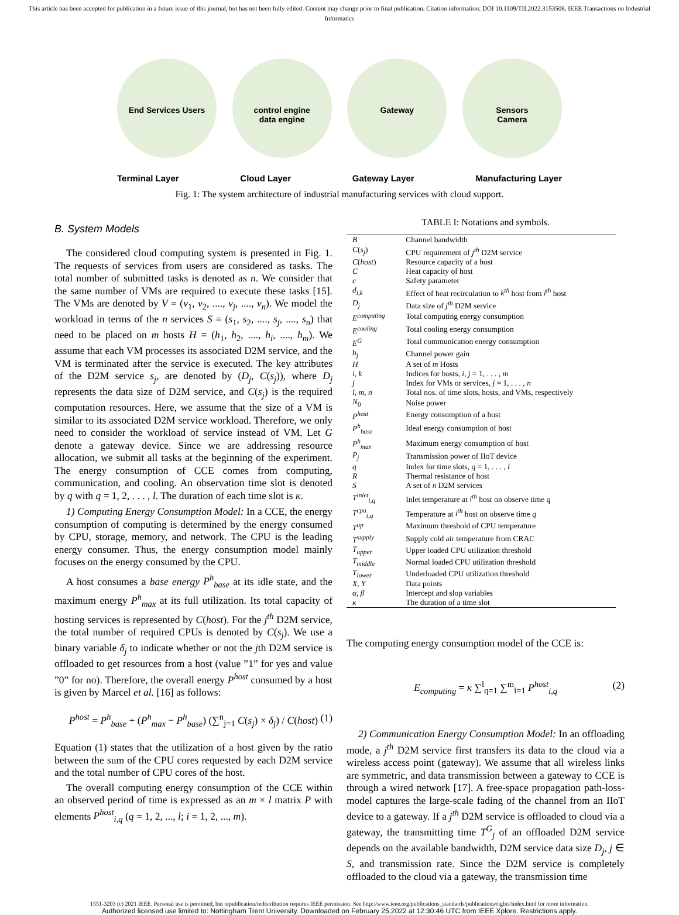This article has been accepted for publication in a future issue of this journal, but has not been fully edited. Content may change prior to final publication. Citation information: DOI 10.1109/TII.2022.3153508, IEEE Transactions on Industrial Informatics
End Services Users control engine
data engine
Gateway Sensors
Camera
Terminal Layer Cloud Layer Gateway Layer Manufacturing Layer
Fig. 1: The system architecture of industrial manufacturing services with cloud support.
B. System Models
The considered cloud computing system is presented in Fig. 1. The requests of services from users are considered as tasks. The total number of submitted tasks is denoted as n. We consider that the same number of VMs are required to execute these tasks [15]. The VMs are denoted by V = (v<sub>1</sub>, v<sub>2</sub>, ...., v<sub>j</sub>, ...., v<sub>n</sub>). We model the workload in terms of the n services S = (s<sub>1</sub>, s<sub>2</sub>, ...., s<sub>j</sub>, ...., s<sub>n</sub>) that need to be placed on m hosts H = (h<sub>1</sub>, h<sub>2</sub>, ...., h<sub>i</sub>, ...., h<sub>m</sub>). We assume that each VM processes its associated D2M service, and the VM is terminated after the service is executed. The key attributes of the D2M service s<sub>j</sub>, are denoted by (D<sub>j</sub>, C(s<sub>j</sub>)), where D<sub>j</sub> represents the data size of D2M service, and C(s<sub>j</sub>) is the required computation resources. Here, we assume that the size of a VM is similar to its associated D2M service workload. Therefore, we only need to consider the workload of service instead of VM. Let G denote a gateway device. Since we are addressing resource allocation, we submit all tasks at the beginning of the experiment. The energy consumption of CCE comes from computing, communication, and cooling. An observation time slot is denoted by q with q = 1, 2, . . . , l. The duration of each time slot is κ.
1) Computing Energy Consumption Model: In a CCE, the energy consumption of computing is determined by the energy consumed by CPU, storage, memory, and network. The CPU is the leading energy consumer. Thus, the energy consumption model mainly focuses on the energy consumed by the CPU.
A host consumes a base energy P<sup>h</sup><sub>base</sub> at its idle state, and the maximum energy P<sup>h</sup><sub>max</sub> at its full utilization. Its total capacity of hosting services is represented by C(host). For the j<sup>th</sup> D2M service, the total number of required CPUs is denoted by C(s<sub>j</sub>). We use a binary variable δ<sub>j</sub> to indicate whether or not the jth D2M service is offloaded to get resources from a host (value ”1” for yes and value ”0” for no). Therefore, the overall energy P<sup>host</sup> consumed by a host is given by Marcel et al. [16] as follows:
P<sup>host</sup> = P<sup>h</sup><sub>base</sub> + (P<sup>h</sup><sub>max</sub> − P<sup>h</sup><sub>base</sub>) (∑<sup>n</sup><sub>j=1</sub> C(s<sub>j</sub>) × δ<sub>j</sub>) / C(host) (1)
Equation (1) states that the utilization of a host given by the ratio between the sum of the CPU cores requested by each D2M service and the total number of CPU cores of the host.
The overall computing energy consumption of the CCE within an observed period of time is expressed as an m × l matrix P with elements P<sup>host</sup><sub>i,q</sub> (q = 1, 2, ..., l; i = 1, 2, ..., m).
TABLE I: Notations and symbols.
| B | Channel bandwidth |
| C ( s<sub>j</sub> ) | CPU requirement of j<sup>th</sup> D2M service |
| C ( host ) | Resource capacity of a host |
| C | Heat capacity of host |
| c | Safety parameter |
| d<sub>i,k</sub> | Effect of heat recirculation to k<sup>th</sup> host from i<sup>th</sup> host |
| D<sub>j</sub> | Data size of j<sup>th</sup> D2M service |
| E<sup>computing</sup> | Total computing energy consumption |
| E<sup>cooling</sup> | Total cooling energy consumption |
| E<sup>G</sup> | Total communication energy consumption |
| h<sub>j</sub> | Channel power gain |
| H | A set of m Hosts |
| i, k | Indices for hosts, i, j = 1, . . . , m |
| j | Index for VMs or services, j = 1, . . . , n |
| l, m, n | Total nos. of time slots, hosts, and VMs, respectively |
| N<sub>0</sub> | Noise power |
| P<sup>host</sup> | Energy consumption of a host |
| P<sup>h</sup><sub>base</sub> | Ideal energy consumption of host |
| P<sup>h</sup><sub>max</sub> | Maximum energy consumption of host |
| P<sub>j</sub> | Transmission power of IIoT device |
| q | Index for time slots, q = 1, . . . , l |
| R | Thermal resistance of host |
| S | A set of n D2M services |
| T<sup>inlet</sup><sub>i,q</sub> | Inlet temperature at i<sup>th</sup> host on observe time q |
| T<sup>cpu</sup><sub>i,q</sub> | Temperature at i<sup>th</sup> host on observe time q |
| T<sup>up</sup> | Maximum threshold of CPU temperature |
| T<sup>supply</sup> | Supply cold air temperature from CRAC |
| T<sub>upper</sub> | Upper loaded CPU utilization threshold |
| T<sub>middle</sub> | Normal loaded CPU utilization threshold |
| T<sub>lower</sub> | Underloaded CPU utilization threshold |
| X, Y | Data points |
| α, β | Intercept and slop variables |
| κ | The duration of a time slot |
The computing energy consumption model of the CCE is:
E<sub>computing</sub> = κ ∑<sup>l</sup><sub>q=1</sub> ∑<sup>m</sup><sub>i=1</sub> P<sup>host</sup><sub>i,q</sub> (2)
2) Communication Energy Consumption Model: In an offloading mode, a j<sup>th</sup> D2M service first transfers its data to the cloud via a wireless access point (gateway). We assume that all wireless links are symmetric, and data transmission between a gateway to CCE is through a wired network [17]. A free-space propagation path-loss-model captures the large-scale fading of the channel from an IIoT device to a gateway. If a j<sup>th</sup> D2M service is offloaded to cloud via a gateway, the transmitting time T<sup>G</sup><sub>j</sub> of an offloaded D2M service depends on the available bandwidth, D2M service data size D<sub>j</sub>, j ∈ S, and transmission rate. Since the D2M service is completely offloaded to the cloud via a gateway, the transmission time
1551-3203 (c) 2021 IEEE. Personal use is permitted, but republication/redistribution requires IEEE permission. See http://www.ieee.org/publications_standards/publications/rights/index.html for more information.
Authorized licensed use limited to: Nottingham Trent University. Downloaded on February 25,2022 at 12:30:46 UTC from IEEE Xplore. Restrictions apply.